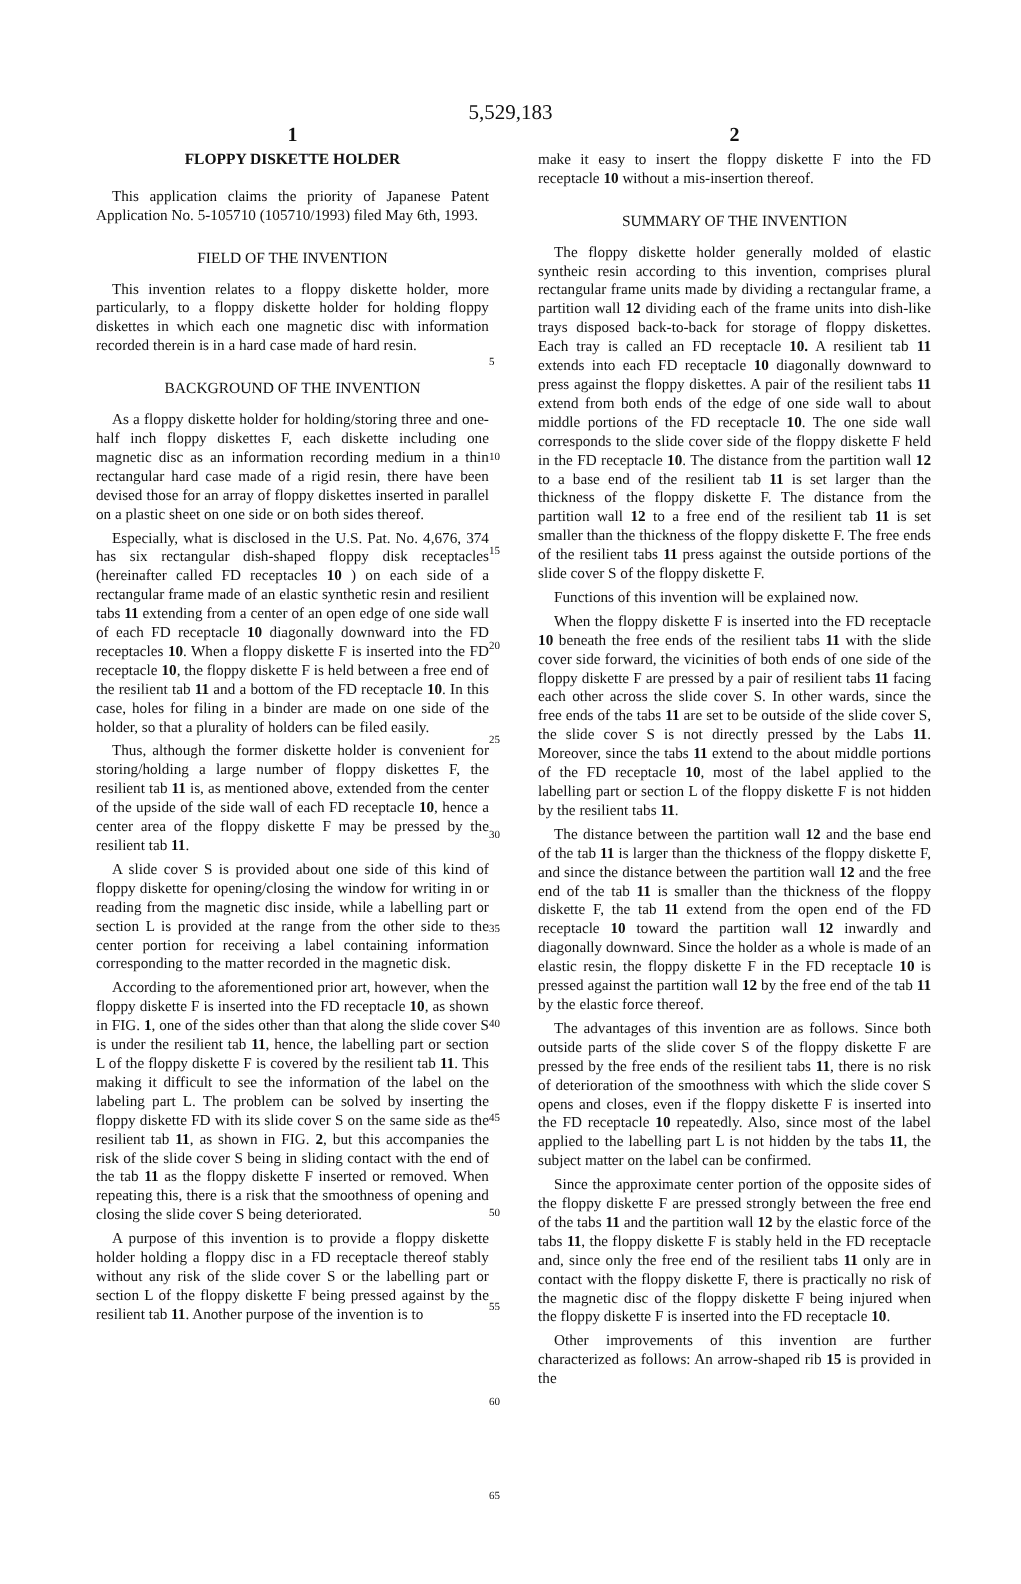5,529,183
1
FLOPPY DISKETTE HOLDER
This application claims the priority of Japanese Patent Application No. 5-105710 (105710/1993) filed May 6th, 1993.
FIELD OF THE INVENTION
This invention relates to a floppy diskette holder, more particularly, to a floppy diskette holder for holding floppy diskettes in which each one magnetic disc with information recorded therein is in a hard case made of hard resin.
BACKGROUND OF THE INVENTION
As a floppy diskette holder for holding/storing three and one-half inch floppy diskettes F, each diskette including one magnetic disc as an information recording medium in a thin rectangular hard case made of a rigid resin, there have been devised those for an array of floppy diskettes inserted in parallel on a plastic sheet on one side or on both sides thereof.
Especially, what is disclosed in the U.S. Pat. No. 4,676, 374 has six rectangular dish-shaped floppy disk receptacles (hereinafter called FD receptacles 10 ) on each side of a rectangular frame made of an elastic synthetic resin and resilient tabs 11 extending from a center of an open edge of one side wall of each FD receptacle 10 diagonally downward into the FD receptacles 10. When a floppy diskette F is inserted into the FD receptacle 10, the floppy diskette F is held between a free end of the resilient tab 11 and a bottom of the FD receptacle 10. In this case, holes for filing in a binder are made on one side of the holder, so that a plurality of holders can be filed easily.
Thus, although the former diskette holder is convenient for storing/holding a large number of floppy diskettes F, the resilient tab 11 is, as mentioned above, extended from the center of the upside of the side wall of each FD receptacle 10, hence a center area of the floppy diskette F may be pressed by the resilient tab 11.
A slide cover S is provided about one side of this kind of floppy diskette for opening/closing the window for writing in or reading from the magnetic disc inside, while a labelling part or section L is provided at the range from the other side to the center portion for receiving a label containing information corresponding to the matter recorded in the magnetic disk.
According to the aforementioned prior art, however, when the floppy diskette F is inserted into the FD receptacle 10, as shown in FIG. 1, one of the sides other than that along the slide cover S is under the resilient tab 11, hence, the labelling part or section L of the floppy diskette F is covered by the resilient tab 11. This making it difficult to see the information of the label on the labeling part L. The problem can be solved by inserting the floppy diskette FD with its slide cover S on the same side as the resilient tab 11, as shown in FIG. 2, but this accompanies the risk of the slide cover S being in sliding contact with the end of the tab 11 as the floppy diskette F inserted or removed. When repeating this, there is a risk that the smoothness of opening and closing the slide cover S being deteriorated.
A purpose of this invention is to provide a floppy diskette holder holding a floppy disc in a FD receptacle thereof stably without any risk of the slide cover S or the labelling part or section L of the floppy diskette F being pressed against by the resilient tab 11. Another purpose of the invention is to
5
10
15
20
25
30
35
40
45
50
55
60
65
2
make it easy to insert the floppy diskette F into the FD receptacle 10 without a mis-insertion thereof.
SUMMARY OF THE INVENTION
The floppy diskette holder generally molded of elastic syntheic resin according to this invention, comprises plural rectangular frame units made by dividing a rectangular frame, a partition wall 12 dividing each of the frame units into dish-like trays disposed back-to-back for storage of floppy diskettes. Each tray is called an FD receptacle 10. A resilient tab 11 extends into each FD receptacle 10 diagonally downward to press against the floppy diskettes. A pair of the resilient tabs 11 extend from both ends of the edge of one side wall to about middle portions of the FD receptacle 10. The one side wall corresponds to the slide cover side of the floppy diskette F held in the FD receptacle 10. The distance from the partition wall 12 to a base end of the resilient tab 11 is set larger than the thickness of the floppy diskette F. The distance from the partition wall 12 to a free end of the resilient tab 11 is set smaller than the thickness of the floppy diskette F. The free ends of the resilient tabs 11 press against the outside portions of the slide cover S of the floppy diskette F.
Functions of this invention will be explained now.
When the floppy diskette F is inserted into the FD receptacle 10 beneath the free ends of the resilient tabs 11 with the slide cover side forward, the vicinities of both ends of one side of the floppy diskette F are pressed by a pair of resilient tabs 11 facing each other across the slide cover S. In other wards, since the free ends of the tabs 11 are set to be outside of the slide cover S, the slide cover S is not directly pressed by the Labs 11. Moreover, since the tabs 11 extend to the about middle portions of the FD receptacle 10, most of the label applied to the labelling part or section L of the floppy diskette F is not hidden by the resilient tabs 11.
The distance between the partition wall 12 and the base end of the tab 11 is larger than the thickness of the floppy diskette F, and since the distance between the partition wall 12 and the free end of the tab 11 is smaller than the thickness of the floppy diskette F, the tab 11 extend from the open end of the FD receptacle 10 toward the partition wall 12 inwardly and diagonally downward. Since the holder as a whole is made of an elastic resin, the floppy diskette F in the FD receptacle 10 is pressed against the partition wall 12 by the free end of the tab 11 by the elastic force thereof.
The advantages of this invention are as follows. Since both outside parts of the slide cover S of the floppy diskette F are pressed by the free ends of the resilient tabs 11, there is no risk of deterioration of the smoothness with which the slide cover S opens and closes, even if the floppy diskette F is inserted into the FD receptacle 10 repeatedly. Also, since most of the label applied to the labelling part L is not hidden by the tabs 11, the subject matter on the label can be confirmed.
Since the approximate center portion of the opposite sides of the floppy diskette F are pressed strongly between the free end of the tabs 11 and the partition wall 12 by the elastic force of the tabs 11, the floppy diskette F is stably held in the FD receptacle and, since only the free end of the resilient tabs 11 only are in contact with the floppy diskette F, there is practically no risk of the magnetic disc of the floppy diskette F being injured when the floppy diskette F is inserted into the FD receptacle 10.
Other improvements of this invention are further characterized as follows: An arrow-shaped rib 15 is provided in the